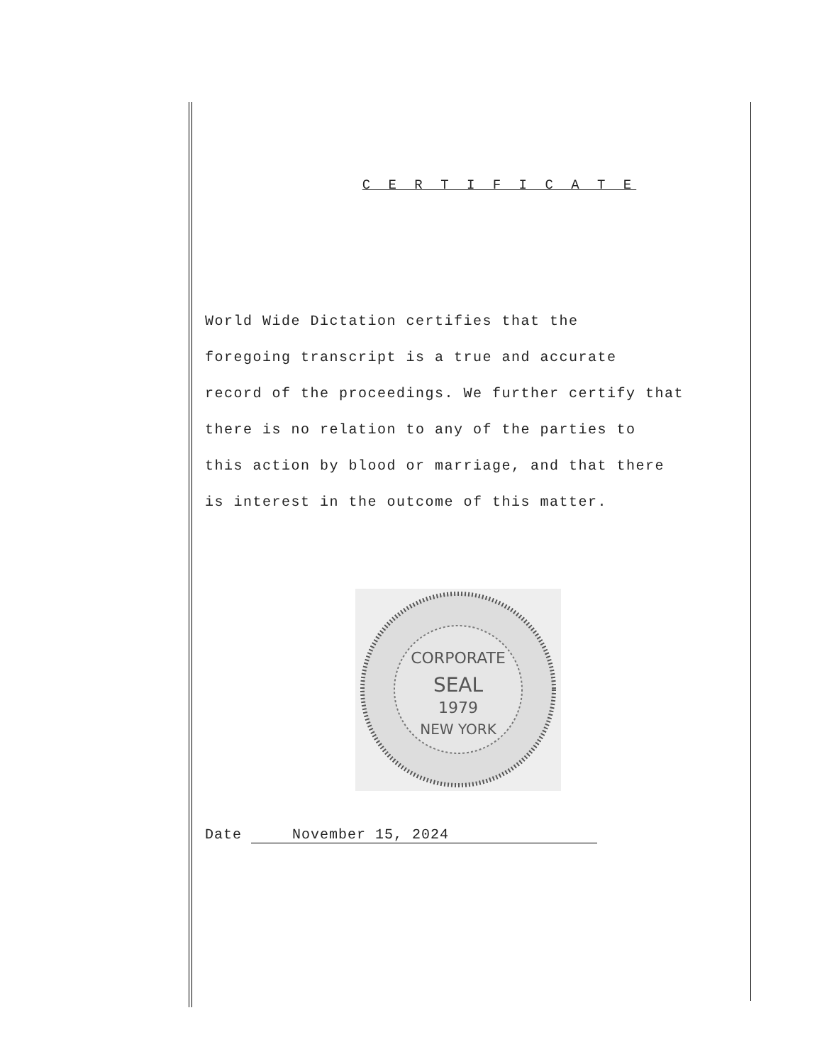C E R T I F I C A T E
World Wide Dictation certifies that the
foregoing transcript is a true and accurate
record of the proceedings. We further certify that
there is no relation to any of the parties to
this action by blood or marriage, and that there
is interest in the outcome of this matter.
CORPORATE
SEAL
1979
NEW YORK
Date November 15, 2024